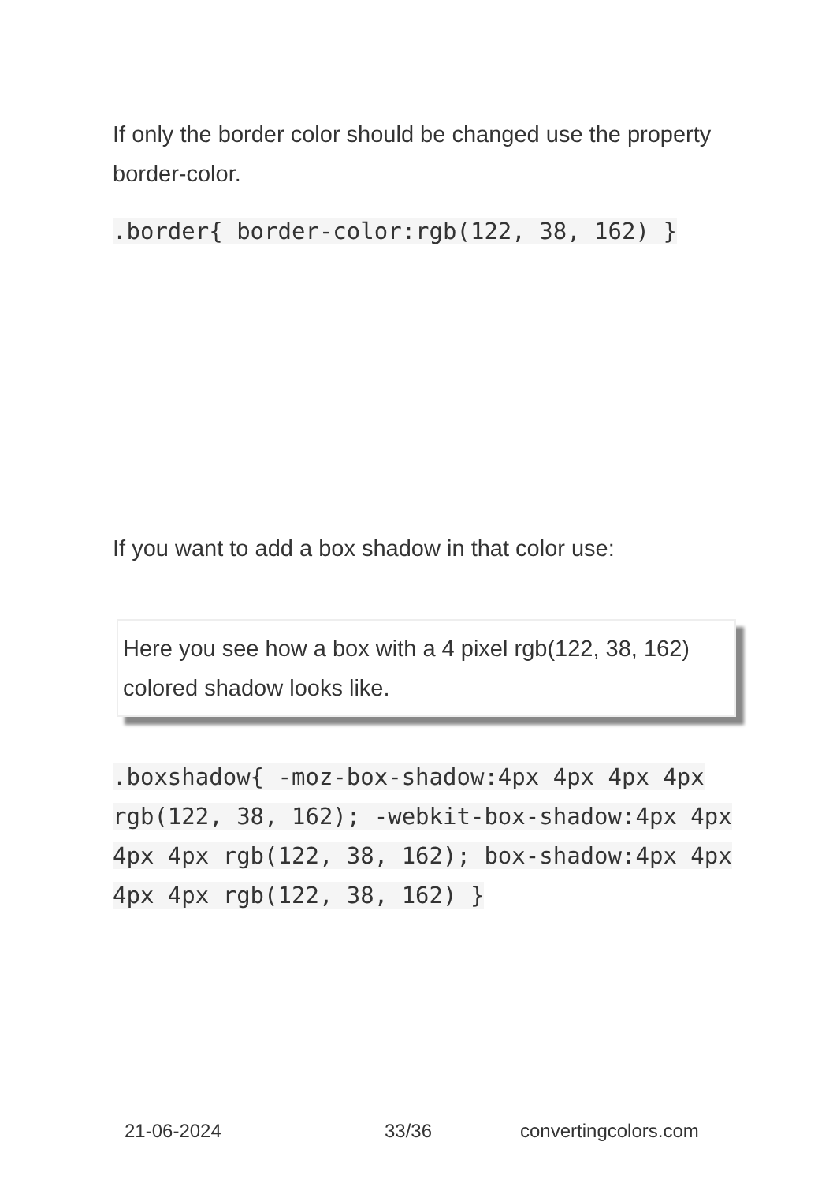If only the border color should be changed use the property border-color.
.border{ border-color:rgb(122, 38, 162) }
If you want to add a box shadow in that color use:
Here you see how a box with a 4 pixel rgb(122, 38, 162) colored shadow looks like.
.boxshadow{ -moz-box-shadow:4px 4px 4px 4px rgb(122, 38, 162); -webkit-box-shadow:4px 4px 4px 4px rgb(122, 38, 162); box-shadow:4px 4px 4px 4px rgb(122, 38, 162) }
21-06-2024 33/36 convertingcolors.com